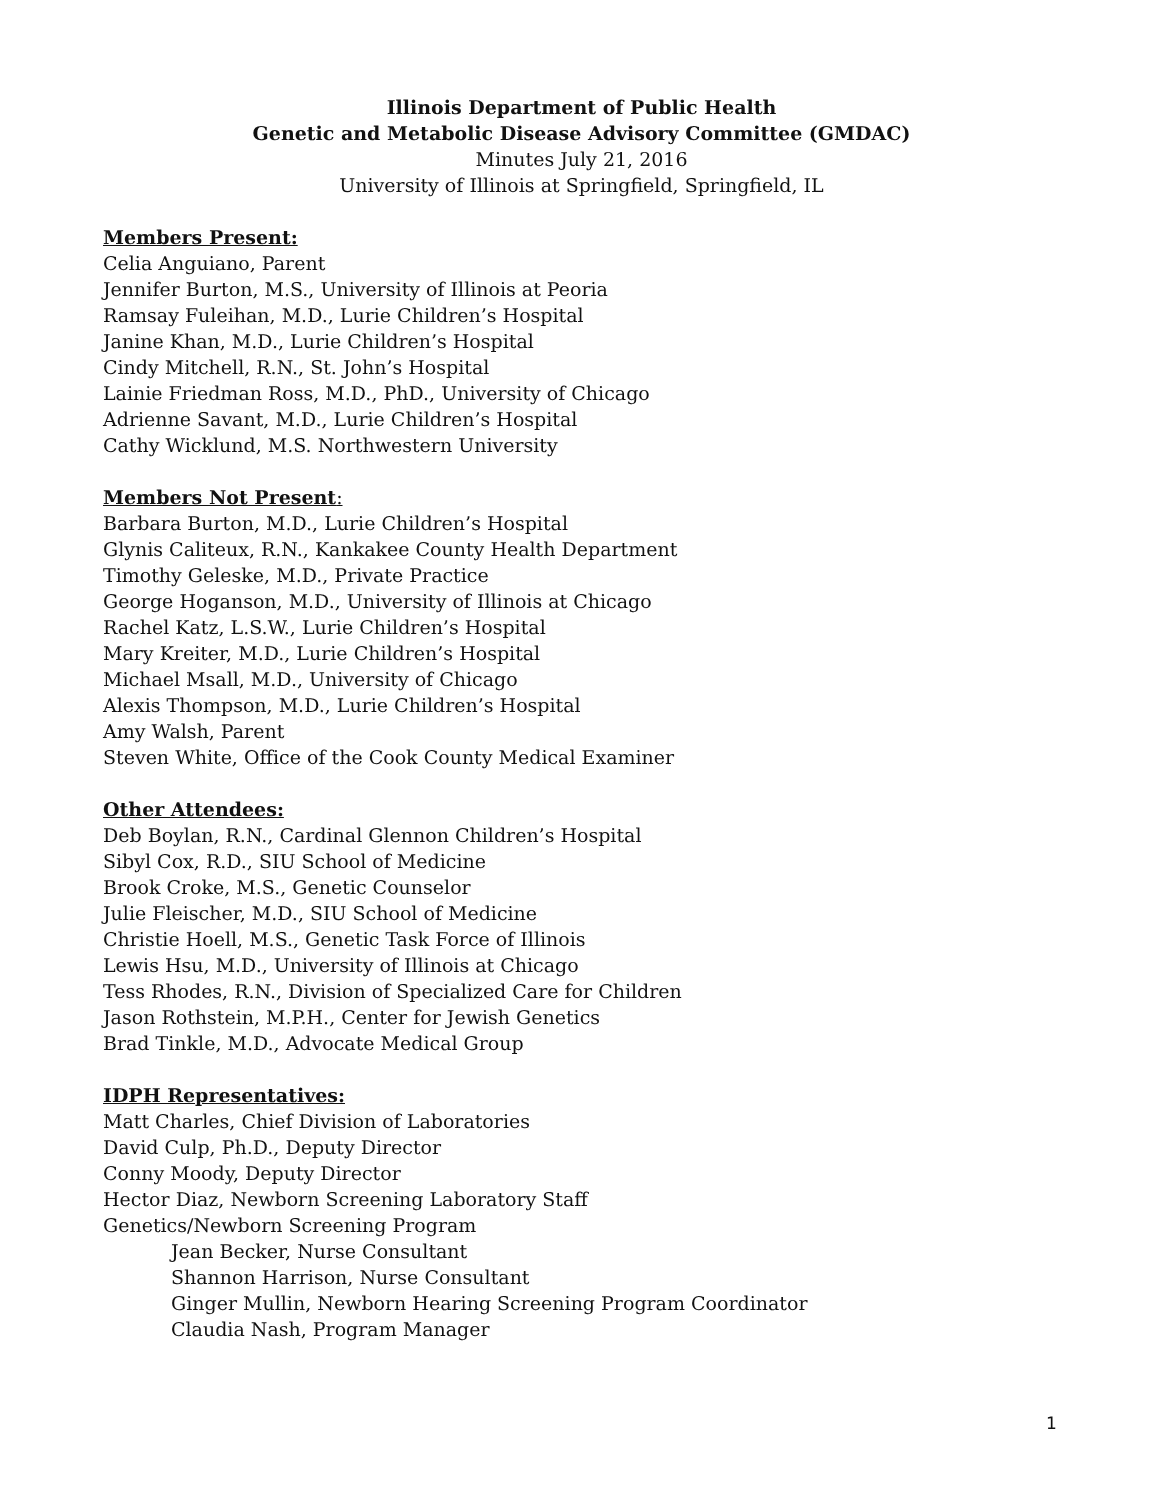Illinois Department of Public Health
Genetic and Metabolic Disease Advisory Committee (GMDAC)
Minutes July 21, 2016
University of Illinois at Springfield, Springfield, IL
Members Present:
Celia Anguiano, Parent
Jennifer Burton, M.S., University of Illinois at Peoria
Ramsay Fuleihan, M.D., Lurie Children’s Hospital
Janine Khan, M.D., Lurie Children’s Hospital
Cindy Mitchell, R.N., St. John’s Hospital
Lainie Friedman Ross, M.D., PhD., University of Chicago
Adrienne Savant, M.D., Lurie Children’s Hospital
Cathy Wicklund, M.S. Northwestern University
Members Not Present:
Barbara Burton, M.D., Lurie Children’s Hospital
Glynis Caliteux, R.N., Kankakee County Health Department
Timothy Geleske, M.D., Private Practice
George Hoganson, M.D., University of Illinois at Chicago
Rachel Katz, L.S.W., Lurie Children’s Hospital
Mary Kreiter, M.D., Lurie Children’s Hospital
Michael Msall, M.D., University of Chicago
Alexis Thompson, M.D., Lurie Children’s Hospital
Amy Walsh, Parent
Steven White, Office of the Cook County Medical Examiner
Other Attendees:
Deb Boylan, R.N., Cardinal Glennon Children’s Hospital
Sibyl Cox, R.D., SIU School of Medicine
Brook Croke, M.S., Genetic Counselor
Julie Fleischer, M.D., SIU School of Medicine
Christie Hoell, M.S., Genetic Task Force of Illinois
Lewis Hsu, M.D., University of Illinois at Chicago
Tess Rhodes, R.N., Division of Specialized Care for Children
Jason Rothstein, M.P.H., Center for Jewish Genetics
Brad Tinkle, M.D., Advocate Medical Group
IDPH Representatives:
Matt Charles, Chief Division of Laboratories
David Culp, Ph.D., Deputy Director
Conny Moody, Deputy Director
Hector Diaz, Newborn Screening Laboratory Staff
Genetics/Newborn Screening Program
Jean Becker, Nurse Consultant
Shannon Harrison, Nurse Consultant
Ginger Mullin, Newborn Hearing Screening Program Coordinator
Claudia Nash, Program Manager
1